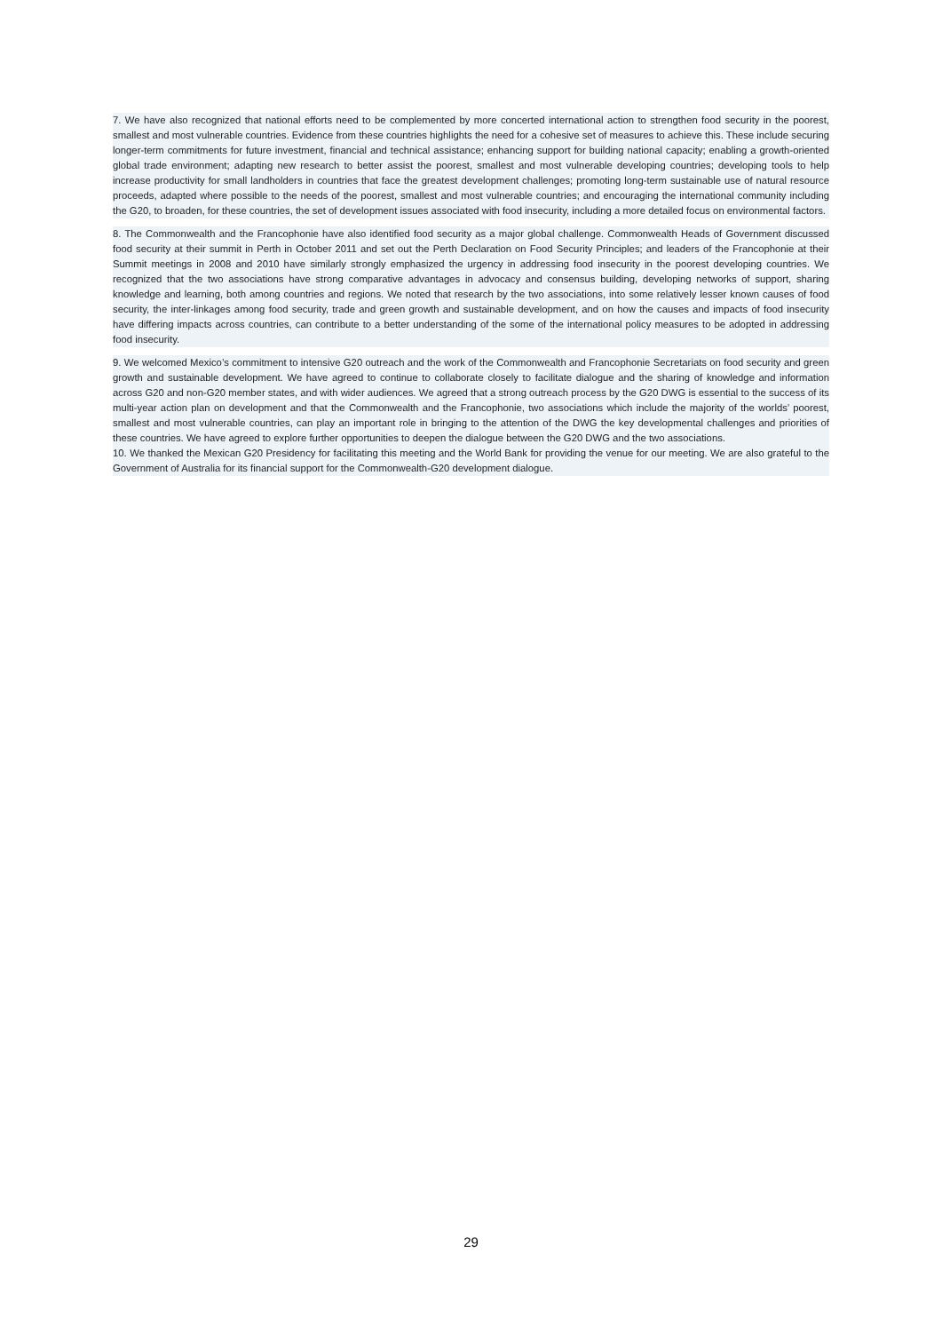7. We have also recognized that national efforts need to be complemented by more concerted international action to strengthen food security in the poorest, smallest and most vulnerable countries. Evidence from these countries highlights the need for a cohesive set of measures to achieve this. These include securing longer-term commitments for future investment, financial and technical assistance; enhancing support for building national capacity; enabling a growth-oriented global trade environment; adapting new research to better assist the poorest, smallest and most vulnerable developing countries; developing tools to help increase productivity for small landholders in countries that face the greatest development challenges; promoting long-term sustainable use of natural resource proceeds, adapted where possible to the needs of the poorest, smallest and most vulnerable countries; and encouraging the international community including the G20, to broaden, for these countries, the set of development issues associated with food insecurity, including a more detailed focus on environmental factors.
8. The Commonwealth and the Francophonie have also identified food security as a major global challenge. Commonwealth Heads of Government discussed food security at their summit in Perth in October 2011 and set out the Perth Declaration on Food Security Principles; and leaders of the Francophonie at their Summit meetings in 2008 and 2010 have similarly strongly emphasized the urgency in addressing food insecurity in the poorest developing countries. We recognized that the two associations have strong comparative advantages in advocacy and consensus building, developing networks of support, sharing knowledge and learning, both among countries and regions. We noted that research by the two associations, into some relatively lesser known causes of food security, the inter-linkages among food security, trade and green growth and sustainable development, and on how the causes and impacts of food insecurity have differing impacts across countries, can contribute to a better understanding of the some of the international policy measures to be adopted in addressing food insecurity.
9. We welcomed Mexico’s commitment to intensive G20 outreach and the work of the Commonwealth and Francophonie Secretariats on food security and green growth and sustainable development. We have agreed to continue to collaborate closely to facilitate dialogue and the sharing of knowledge and information across G20 and non-G20 member states, and with wider audiences. We agreed that a strong outreach process by the G20 DWG is essential to the success of its multi-year action plan on development and that the Commonwealth and the Francophonie, two associations which include the majority of the worlds’ poorest, smallest and most vulnerable countries, can play an important role in bringing to the attention of the DWG the key developmental challenges and priorities of these countries. We have agreed to explore further opportunities to deepen the dialogue between the G20 DWG and the two associations.
10. We thanked the Mexican G20 Presidency for facilitating this meeting and the World Bank for providing the venue for our meeting. We are also grateful to the Government of Australia for its financial support for the Commonwealth-G20 development dialogue.
29